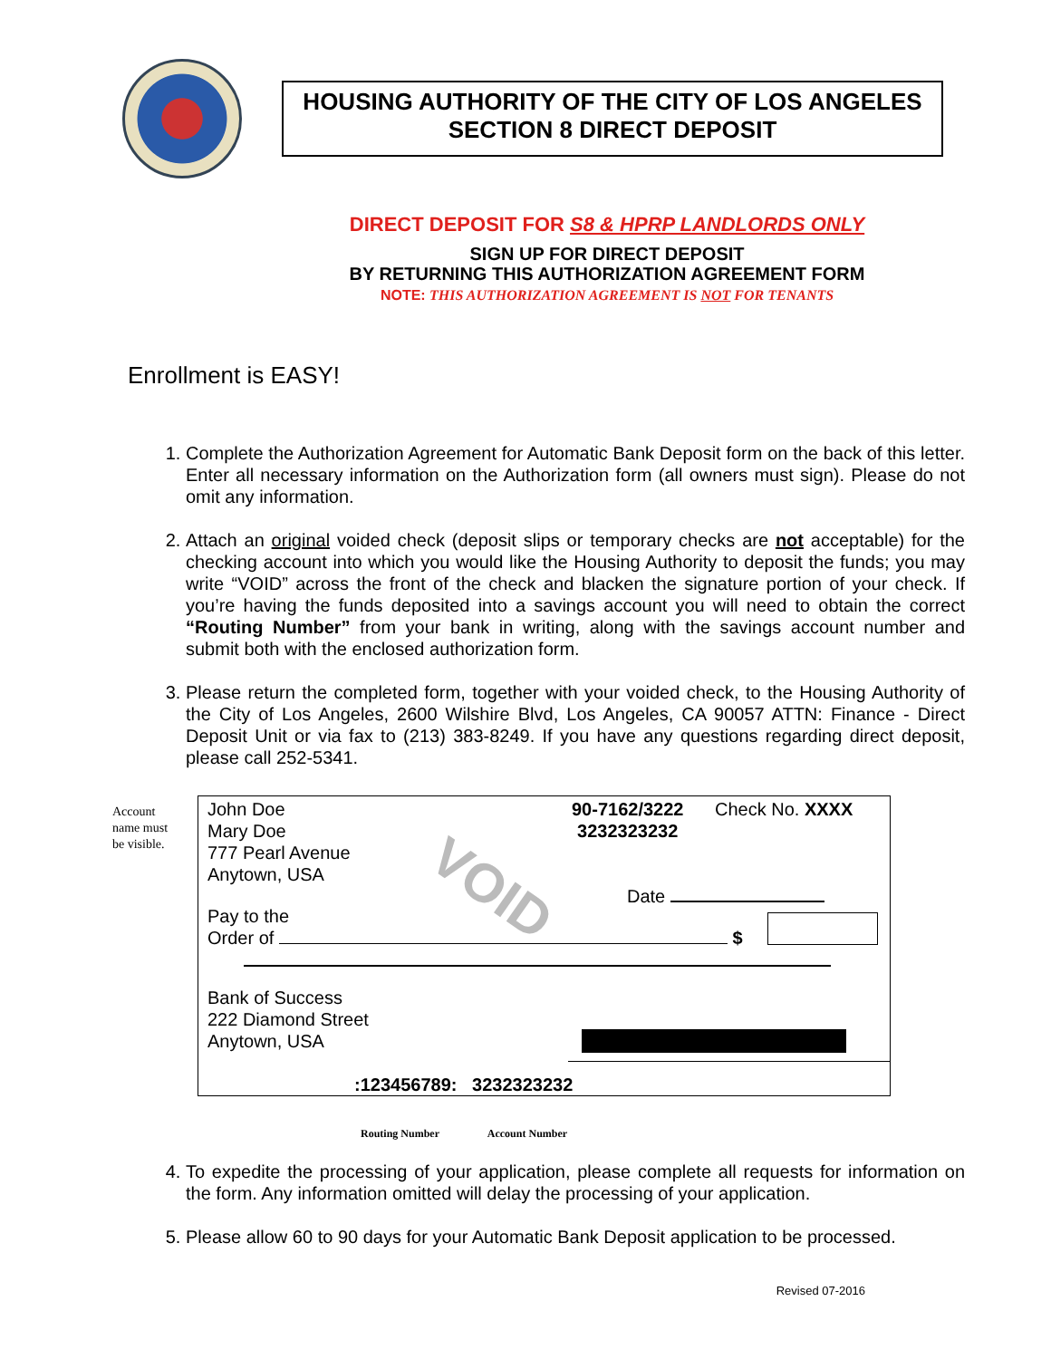HOUSING AUTHORITY OF THE CITY OF LOS ANGELES
SECTION 8 DIRECT DEPOSIT
DIRECT DEPOSIT FOR S8 & HPRP LANDLORDS ONLY
SIGN UP FOR DIRECT DEPOSIT
BY RETURNING THIS AUTHORIZATION AGREEMENT FORM
NOTE: THIS AUTHORIZATION AGREEMENT IS NOT FOR TENANTS
Enrollment is EASY!
1. Complete the Authorization Agreement for Automatic Bank Deposit form on the back of this letter. Enter all necessary information on the Authorization form (all owners must sign). Please do not omit any information.
2. Attach an original voided check (deposit slips or temporary checks are not acceptable) for the checking account into which you would like the Housing Authority to deposit the funds; you may write “VOID” across the front of the check and blacken the signature portion of your check. If you’re having the funds deposited into a savings account you will need to obtain the correct “Routing Number” from your bank in writing, along with the savings account number and submit both with the enclosed authorization form.
3. Please return the completed form, together with your voided check, to the Housing Authority of the City of Los Angeles, 2600 Wilshire Blvd, Los Angeles, CA 90057 ATTN: Finance - Direct Deposit Unit or via fax to (213) 383-8249. If you have any questions regarding direct deposit, please call 252-5341.
Account
name must
be visible.
John Doe
Mary Doe
777 Pearl Avenue
Anytown, USA
90-7162/3222
3232323232
Check No. XXXX
VOID Date
Pay to the
Order of $
Bank of Success
222 Diamond Street
Anytown, USA
:123456789: 3232323232
Routing Number Account Number
4. To expedite the processing of your application, please complete all requests for information on the form. Any information omitted will delay the processing of your application.
5. Please allow 60 to 90 days for your Automatic Bank Deposit application to be processed.
Revised 07-2016